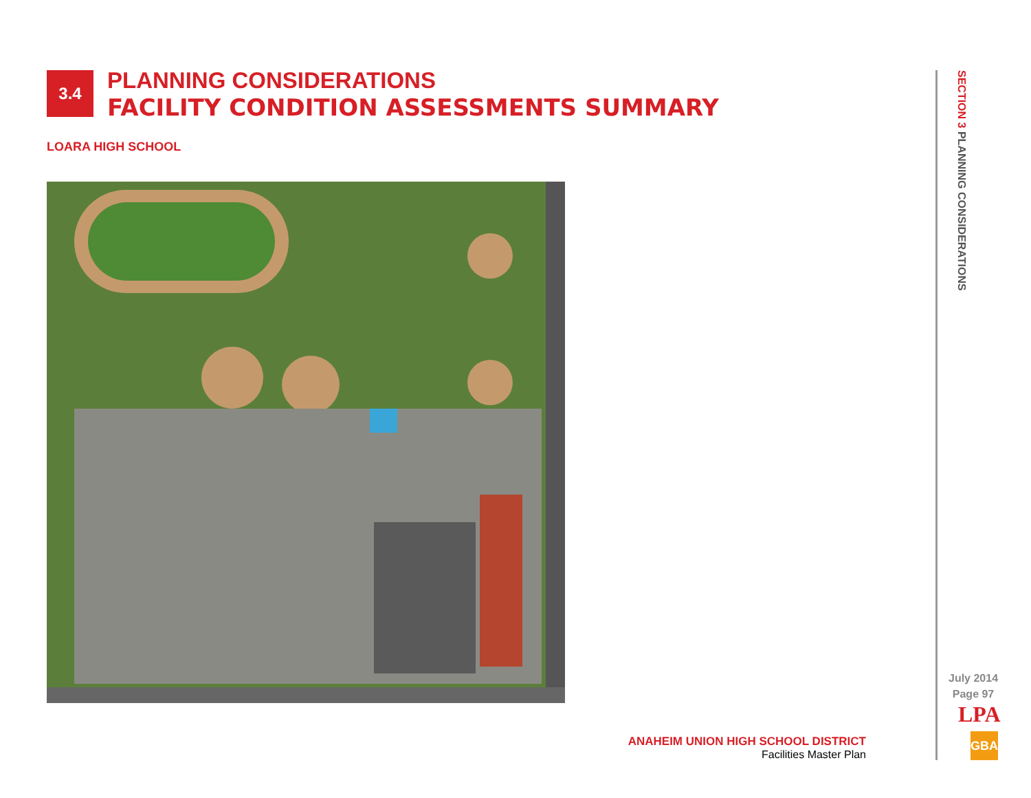3.4
PLANNING CONSIDERATIONS
FACILITY CONDITION ASSESSMENTS SUMMARY
LOARA HIGH SCHOOL
ANAHEIM UNION HIGH SCHOOL DISTRICT
Facilities Master Plan
SECTION 3 PLANNING CONSIDERATIONS
July 2014
Page 97
LPA
GBA